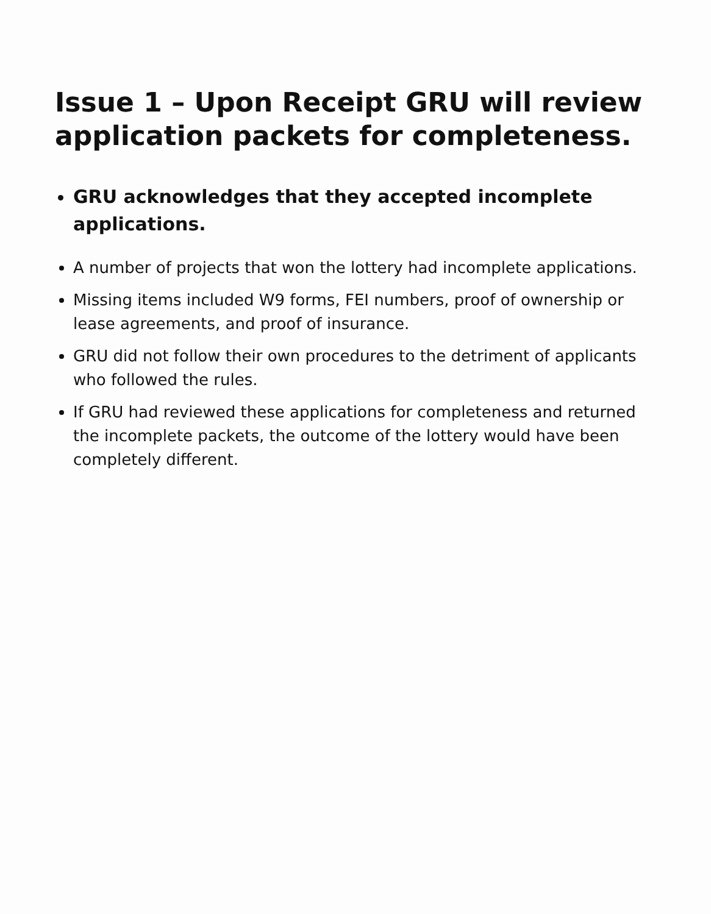Issue 1 – Upon Receipt GRU will review application packets for completeness.
GRU acknowledges that they accepted incomplete applications.
A number of projects that won the lottery had incomplete applications.
Missing items included W9 forms, FEI numbers, proof of ownership or lease agreements, and proof of insurance.
GRU did not follow their own procedures to the detriment of applicants who followed the rules.
If GRU had reviewed these applications for completeness and returned the incomplete packets, the outcome of the lottery would have been completely different.